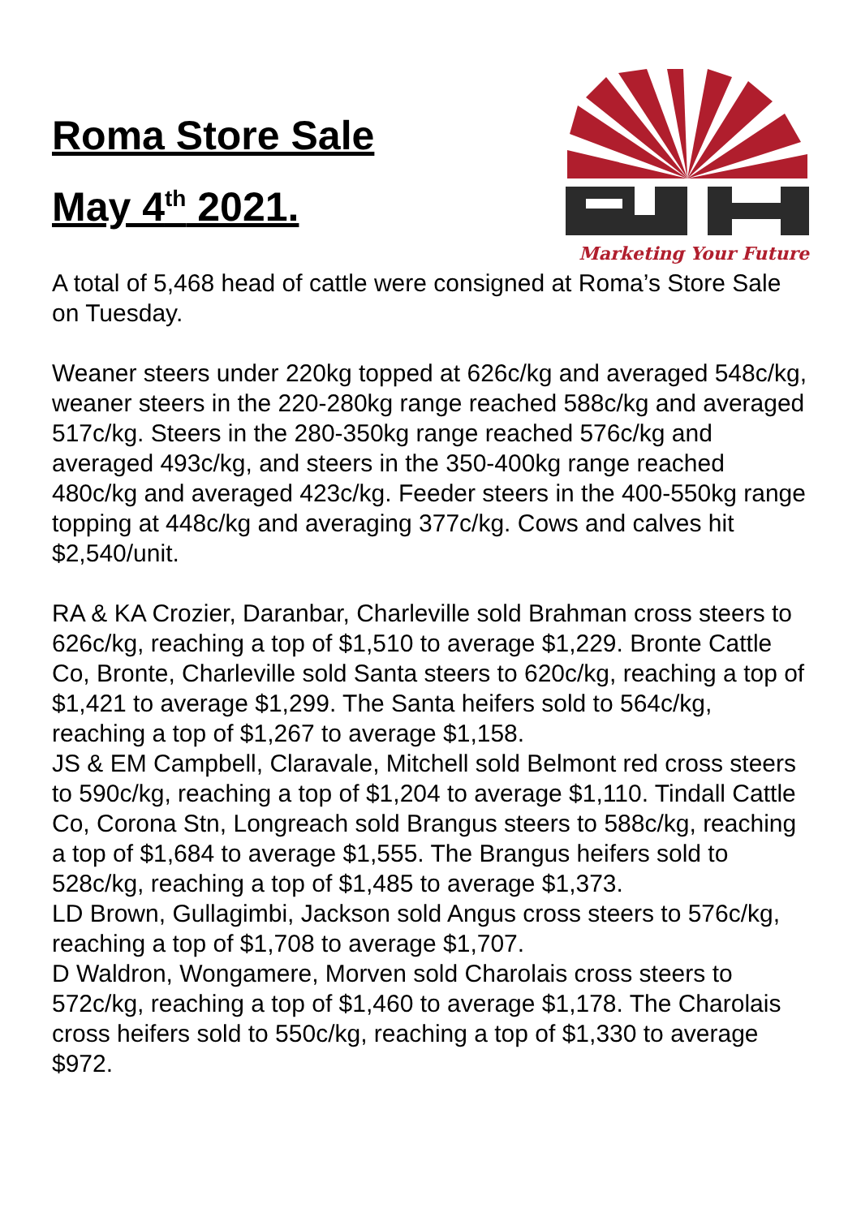Roma Store Sale
May 4<sup>th</sup> 2021.
Marketing Your Future
A total of 5,468 head of cattle were consigned at Roma’s Store Sale on Tuesday.
Weaner steers under 220kg topped at 626c/kg and averaged 548c/kg, weaner steers in the 220-280kg range reached 588c/kg and averaged 517c/kg. Steers in the 280-350kg range reached 576c/kg and averaged 493c/kg, and steers in the 350-400kg range reached 480c/kg and averaged 423c/kg. Feeder steers in the 400-550kg range topping at 448c/kg and averaging 377c/kg. Cows and calves hit $2,540/unit.
RA & KA Crozier, Daranbar, Charleville sold Brahman cross steers to 626c/kg, reaching a top of $1,510 to average $1,229. Bronte Cattle Co, Bronte, Charleville sold Santa steers to 620c/kg, reaching a top of $1,421 to average $1,299. The Santa heifers sold to 564c/kg, reaching a top of $1,267 to average $1,158.
JS & EM Campbell, Claravale, Mitchell sold Belmont red cross steers to 590c/kg, reaching a top of $1,204 to average $1,110. Tindall Cattle Co, Corona Stn, Longreach sold Brangus steers to 588c/kg, reaching a top of $1,684 to average $1,555. The Brangus heifers sold to 528c/kg, reaching a top of $1,485 to average $1,373.
LD Brown, Gullagimbi, Jackson sold Angus cross steers to 576c/kg, reaching a top of $1,708 to average $1,707.
D Waldron, Wongamere, Morven sold Charolais cross steers to 572c/kg, reaching a top of $1,460 to average $1,178. The Charolais cross heifers sold to 550c/kg, reaching a top of $1,330 to average $972.